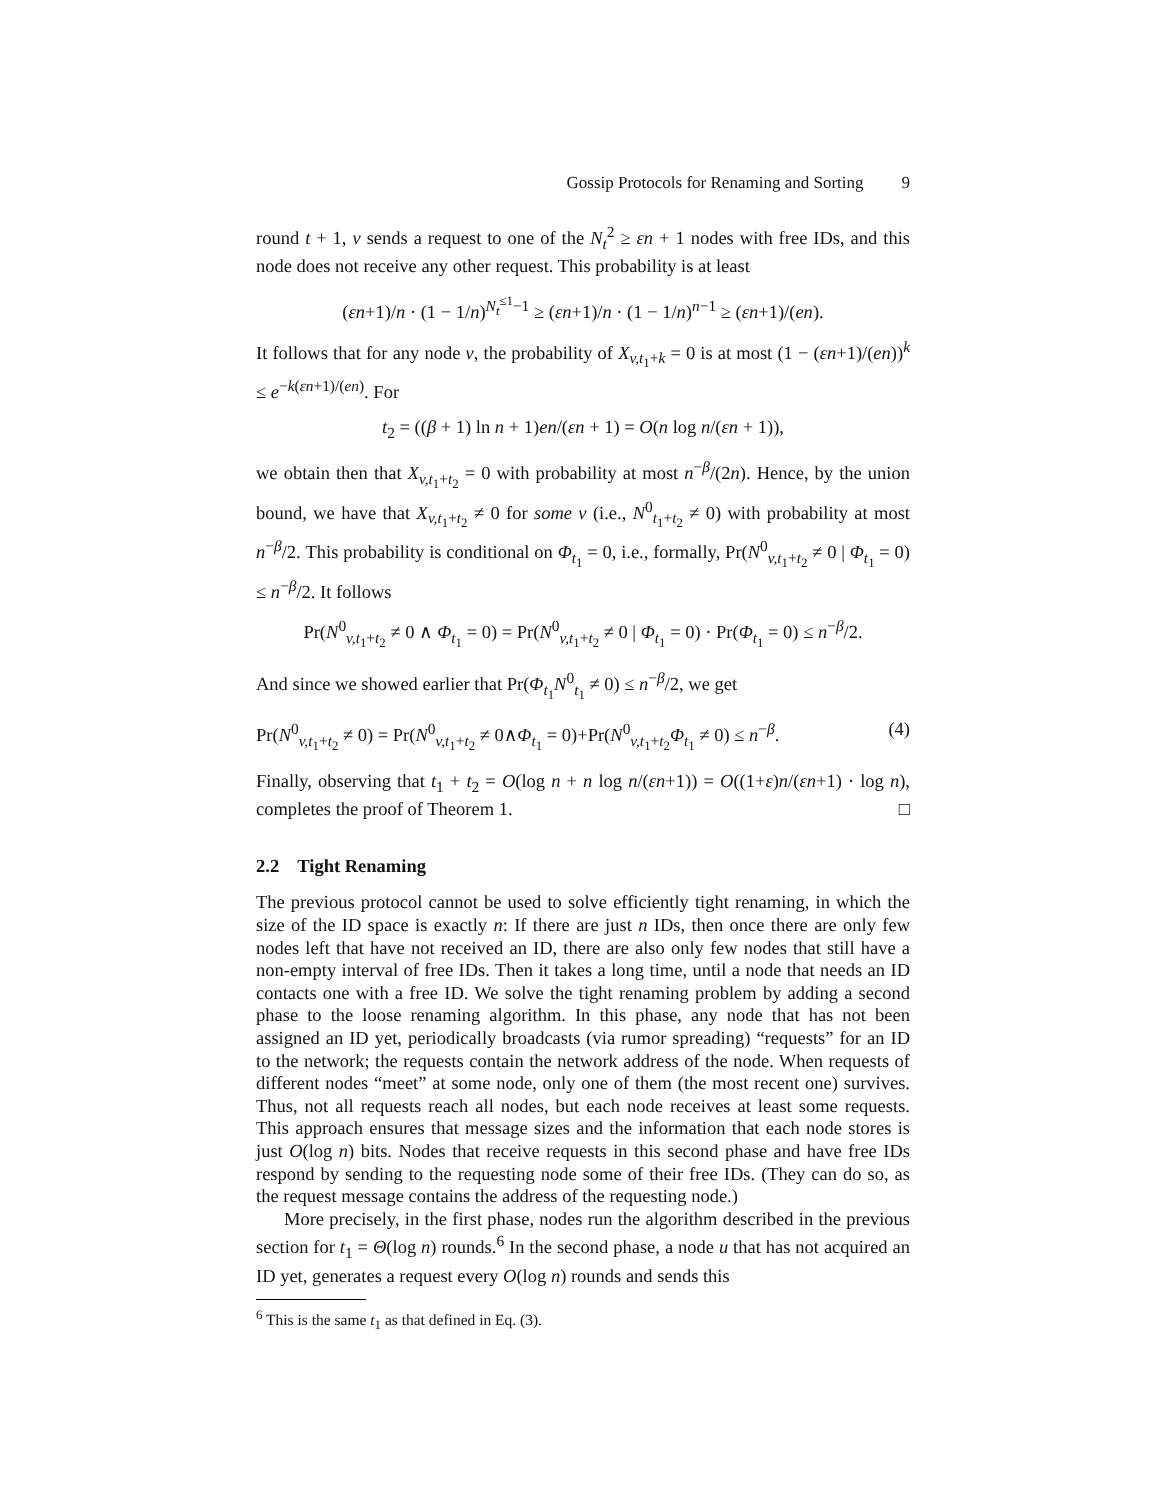Gossip Protocols for Renaming and Sorting 9
round t + 1, v sends a request to one of the N<sub>t</sub><sup>2</sup> ≥ εn + 1 nodes with free IDs, and this node does not receive any other request. This probability is at least
(εn+1)/n · (1 − 1/n)<sup>N<sub>t</sub><sup>≤1</sup>−1</sup> ≥ (εn+1)/n · (1 − 1/n)<sup>n−1</sup> ≥ (εn+1)/(en).
It follows that for any node v, the probability of X<sub>v,t<sub>1</sub>+k</sub> = 0 is at most (1 − (εn+1)/(en))<sup>k</sup> ≤ e<sup>−k(εn+1)/(en)</sup>. For
t<sub>2</sub> = ((β + 1) ln n + 1)en/(εn + 1) = O(n log n/(εn + 1)),
we obtain then that X<sub>v,t<sub>1</sub>+t<sub>2</sub></sub> = 0 with probability at most n<sup>−β</sup>/(2n). Hence, by the union bound, we have that X<sub>v,t<sub>1</sub>+t<sub>2</sub></sub> ≠ 0 for some v (i.e., N<sup>0</sup><sub>t<sub>1</sub>+t<sub>2</sub></sub> ≠ 0) with probability at most n<sup>−β</sup>/2. This probability is conditional on Φ<sub>t<sub>1</sub></sub> = 0, i.e., formally, Pr(N<sup>0</sup><sub>v,t<sub>1</sub>+t<sub>2</sub></sub> ≠ 0 | Φ<sub>t<sub>1</sub></sub> = 0) ≤ n<sup>−β</sup>/2. It follows
Pr(N<sup>0</sup><sub>v,t<sub>1</sub>+t<sub>2</sub></sub> ≠ 0 ∧ Φ<sub>t<sub>1</sub></sub> = 0) = Pr(N<sup>0</sup><sub>v,t<sub>1</sub>+t<sub>2</sub></sub> ≠ 0 | Φ<sub>t<sub>1</sub></sub> = 0) · Pr(Φ<sub>t<sub>1</sub></sub> = 0) ≤ n<sup>−β</sup>/2.
And since we showed earlier that Pr(Φ<sub>t<sub>1</sub></sub>N<sup>0</sup><sub>t<sub>1</sub></sub> ≠ 0) ≤ n<sup>−β</sup>/2, we get
Pr(N<sup>0</sup><sub>v,t<sub>1</sub>+t<sub>2</sub></sub> ≠ 0) = Pr(N<sup>0</sup><sub>v,t<sub>1</sub>+t<sub>2</sub></sub> ≠ 0∧Φ<sub>t<sub>1</sub></sub> = 0)+Pr(N<sup>0</sup><sub>v,t<sub>1</sub>+t<sub>2</sub></sub>Φ<sub>t<sub>1</sub></sub> ≠ 0) ≤ n<sup>−β</sup>. (4)
Finally, observing that t<sub>1</sub> + t<sub>2</sub> = O(log n + n log n/(εn+1)) = O((1+ε)n/(εn+1) · log n), completes the proof of Theorem 1. □
2.2 Tight Renaming
The previous protocol cannot be used to solve efficiently tight renaming, in which the size of the ID space is exactly n: If there are just n IDs, then once there are only few nodes left that have not received an ID, there are also only few nodes that still have a non-empty interval of free IDs. Then it takes a long time, until a node that needs an ID contacts one with a free ID. We solve the tight renaming problem by adding a second phase to the loose renaming algorithm. In this phase, any node that has not been assigned an ID yet, periodically broadcasts (via rumor spreading) “requests” for an ID to the network; the requests contain the network address of the node. When requests of different nodes “meet” at some node, only one of them (the most recent one) survives. Thus, not all requests reach all nodes, but each node receives at least some requests. This approach ensures that message sizes and the information that each node stores is just O(log n) bits. Nodes that receive requests in this second phase and have free IDs respond by sending to the requesting node some of their free IDs. (They can do so, as the request message contains the address of the requesting node.)
More precisely, in the first phase, nodes run the algorithm described in the previous section for t<sub>1</sub> = Θ(log n) rounds.<sup>6</sup> In the second phase, a node u that has not acquired an ID yet, generates a request every O(log n) rounds and sends this
<sup>6</sup> This is the same t<sub>1</sub> as that defined in Eq. (3).